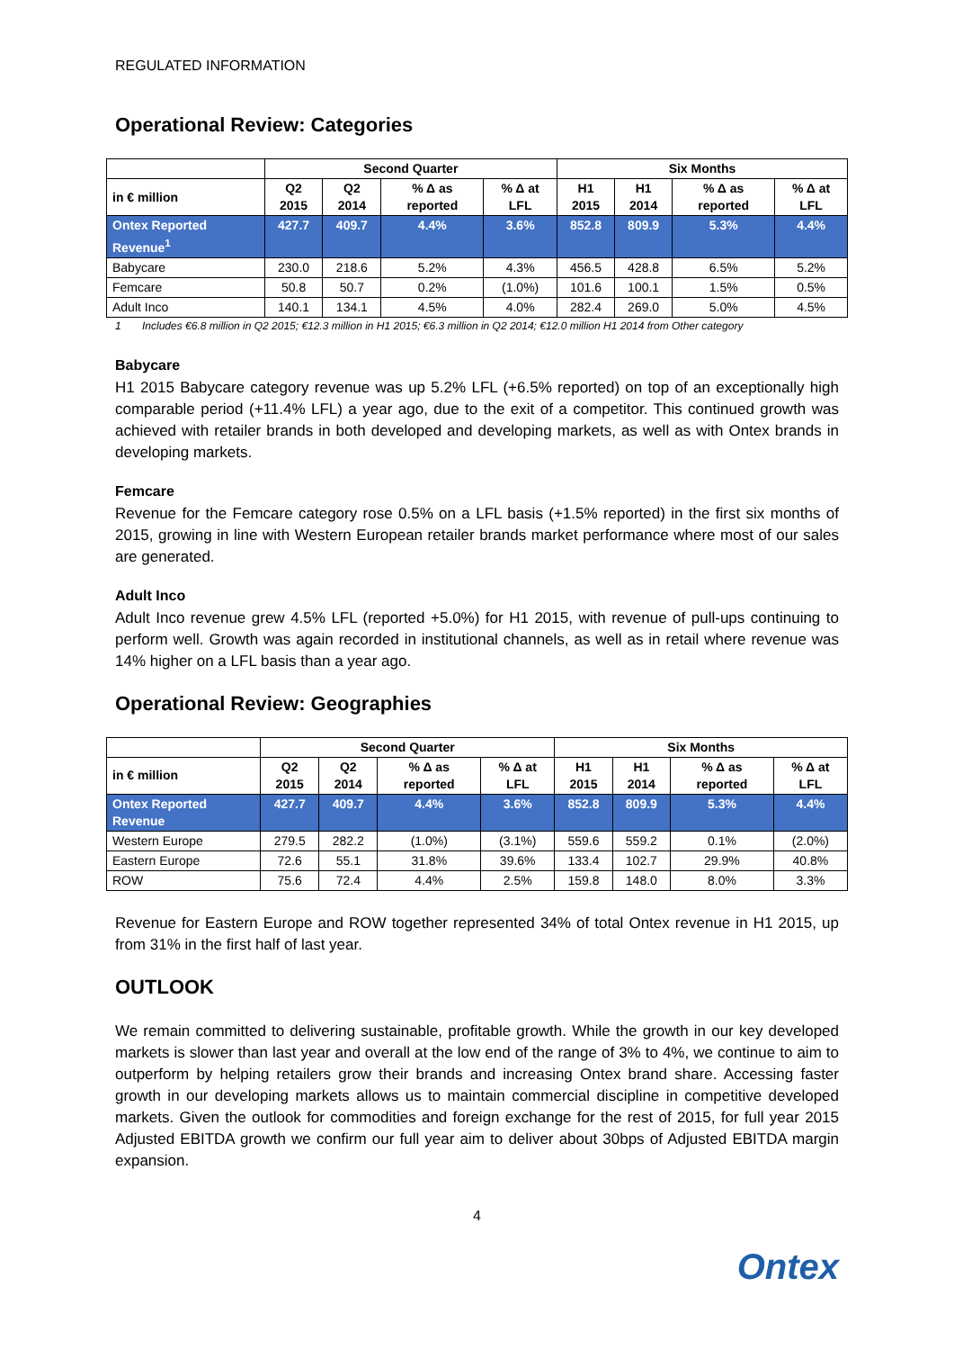REGULATED INFORMATION
Operational Review: Categories
| | Second Quarter | | | | Six Months | | | |
| --- | --- | --- | --- | --- | --- | --- | --- | --- |
| in € million | Q2 2015 | Q2 2014 | % Δ as reported | % Δ at LFL | H1 2015 | H1 2014 | % Δ as reported | % Δ at LFL |
| Ontex Reported Revenue<sup>1</sup> | 427.7 | 409.7 | 4.4% | 3.6% | 852.8 | 809.9 | 5.3% | 4.4% |
| Babycare | 230.0 | 218.6 | 5.2% | 4.3% | 456.5 | 428.8 | 6.5% | 5.2% |
| Femcare | 50.8 | 50.7 | 0.2% | (1.0%) | 101.6 | 100.1 | 1.5% | 0.5% |
| Adult Inco | 140.1 | 134.1 | 4.5% | 4.0% | 282.4 | 269.0 | 5.0% | 4.5% |
1 Includes €6.8 million in Q2 2015; €12.3 million in H1 2015; €6.3 million in Q2 2014; €12.0 million H1 2014 from Other category
Babycare
H1 2015 Babycare category revenue was up 5.2% LFL (+6.5% reported) on top of an exceptionally high comparable period (+11.4% LFL) a year ago, due to the exit of a competitor. This continued growth was achieved with retailer brands in both developed and developing markets, as well as with Ontex brands in developing markets.
Femcare
Revenue for the Femcare category rose 0.5% on a LFL basis (+1.5% reported) in the first six months of 2015, growing in line with Western European retailer brands market performance where most of our sales are generated.
Adult Inco
Adult Inco revenue grew 4.5% LFL (reported +5.0%) for H1 2015, with revenue of pull-ups continuing to perform well. Growth was again recorded in institutional channels, as well as in retail where revenue was 14% higher on a LFL basis than a year ago.
Operational Review: Geographies
| | Second Quarter | | | | Six Months | | | |
| --- | --- | --- | --- | --- | --- | --- | --- | --- |
| in € million | Q2 2015 | Q2 2014 | % Δ as reported | % Δ at LFL | H1 2015 | H1 2014 | % Δ as reported | % Δ at LFL |
| Ontex Reported Revenue | 427.7 | 409.7 | 4.4% | 3.6% | 852.8 | 809.9 | 5.3% | 4.4% |
| Western Europe | 279.5 | 282.2 | (1.0%) | (3.1%) | 559.6 | 559.2 | 0.1% | (2.0%) |
| Eastern Europe | 72.6 | 55.1 | 31.8% | 39.6% | 133.4 | 102.7 | 29.9% | 40.8% |
| ROW | 75.6 | 72.4 | 4.4% | 2.5% | 159.8 | 148.0 | 8.0% | 3.3% |
Revenue for Eastern Europe and ROW together represented 34% of total Ontex revenue in H1 2015, up from 31% in the first half of last year.
OUTLOOK
We remain committed to delivering sustainable, profitable growth. While the growth in our key developed markets is slower than last year and overall at the low end of the range of 3% to 4%, we continue to aim to outperform by helping retailers grow their brands and increasing Ontex brand share. Accessing faster growth in our developing markets allows us to maintain commercial discipline in competitive developed markets. Given the outlook for commodities and foreign exchange for the rest of 2015, for full year 2015 Adjusted EBITDA growth we confirm our full year aim to deliver about 30bps of Adjusted EBITDA margin expansion.
4
Ontex